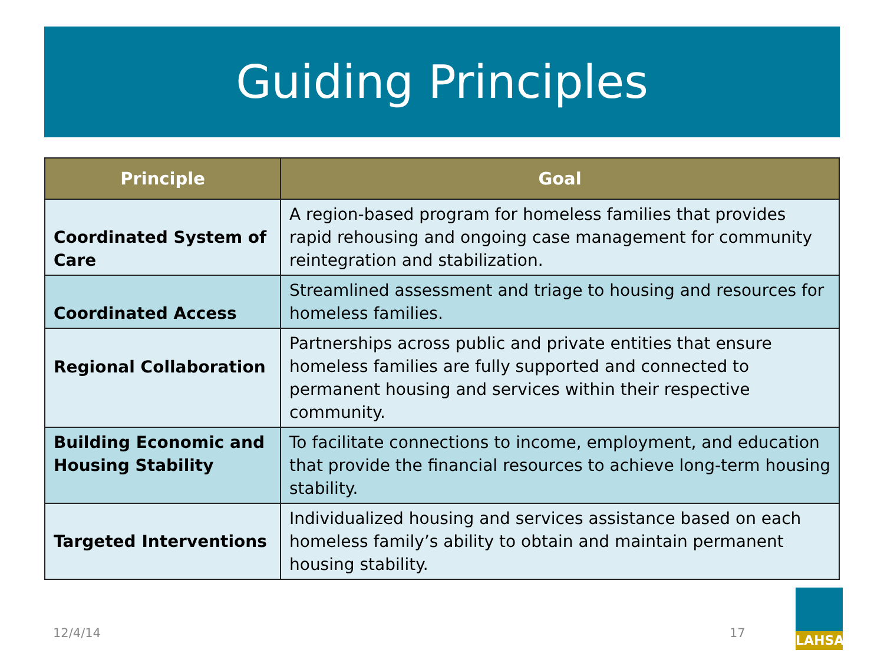Guiding Principles
| Principle | Goal |
| --- | --- |
| Coordinated System of Care | A region-based program for homeless families that provides rapid rehousing and ongoing case management for community reintegration and stabilization. |
| Coordinated Access | Streamlined assessment and triage to housing and resources for homeless families. |
| Regional Collaboration | Partnerships across public and private entities that ensure homeless families are fully supported and connected to permanent housing and services within their respective community. |
| Building Economic and Housing Stability | To facilitate connections to income, employment, and education that provide the financial resources to achieve long-term housing stability. |
| Targeted Interventions | Individualized housing and services assistance based on each homeless family’s ability to obtain and maintain permanent housing stability. |
12/4/14 17
LAHSA